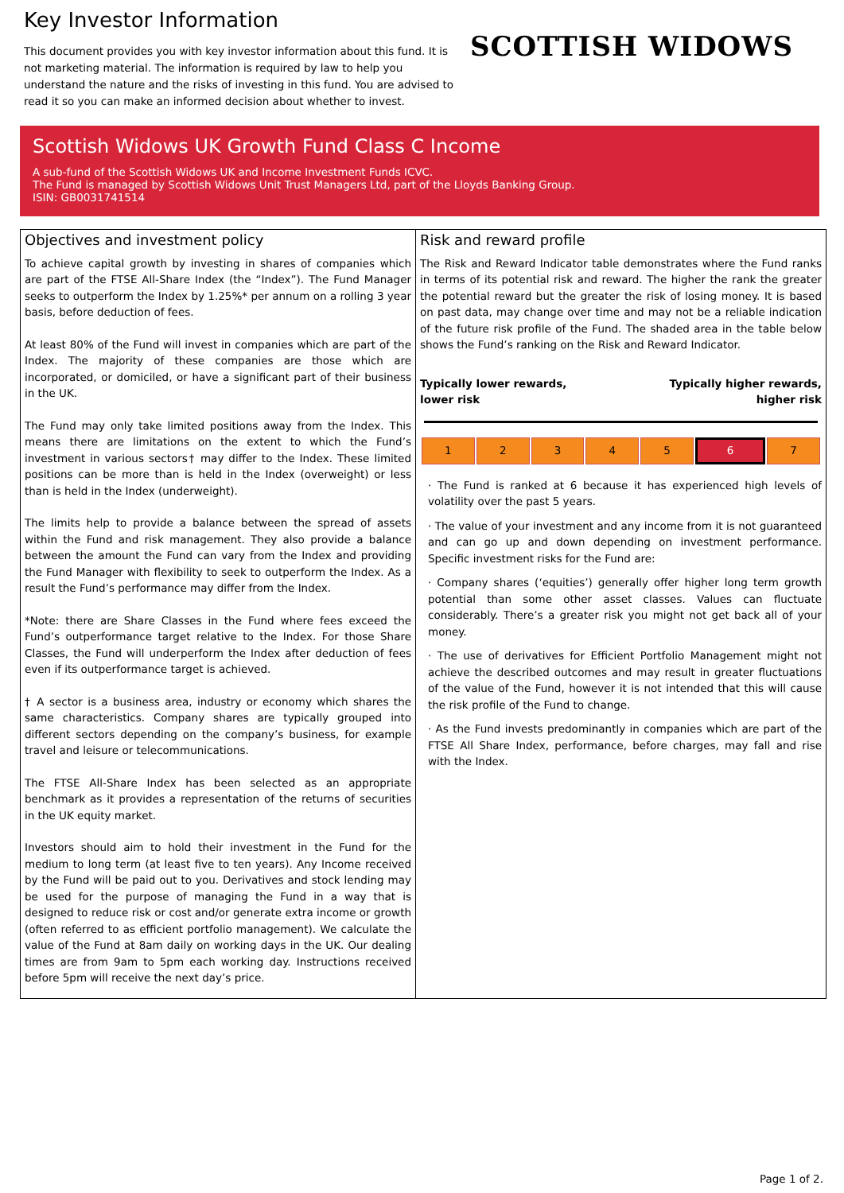Key Investor Information
This document provides you with key investor information about this fund. It is not marketing material. The information is required by law to help you understand the nature and the risks of investing in this fund. You are advised to read it so you can make an informed decision about whether to invest.
SCOTTISH WIDOWS
Scottish Widows UK Growth Fund Class C Income
A sub-fund of the Scottish Widows UK and Income Investment Funds ICVC.
The Fund is managed by Scottish Widows Unit Trust Managers Ltd, part of the Lloyds Banking Group.
ISIN: GB0031741514
Objectives and investment policy
To achieve capital growth by investing in shares of companies which are part of the FTSE All-Share Index (the “Index”). The Fund Manager seeks to outperform the Index by 1.25%* per annum on a rolling 3 year basis, before deduction of fees.
At least 80% of the Fund will invest in companies which are part of the Index. The majority of these companies are those which are incorporated, or domiciled, or have a significant part of their business in the UK.
The Fund may only take limited positions away from the Index. This means there are limitations on the extent to which the Fund’s investment in various sectors† may differ to the Index. These limited positions can be more than is held in the Index (overweight) or less than is held in the Index (underweight).
The limits help to provide a balance between the spread of assets within the Fund and risk management. They also provide a balance between the amount the Fund can vary from the Index and providing the Fund Manager with flexibility to seek to outperform the Index. As a result the Fund’s performance may differ from the Index.
*Note: there are Share Classes in the Fund where fees exceed the Fund’s outperformance target relative to the Index. For those Share Classes, the Fund will underperform the Index after deduction of fees even if its outperformance target is achieved.
† A sector is a business area, industry or economy which shares the same characteristics. Company shares are typically grouped into different sectors depending on the company’s business, for example travel and leisure or telecommunications.
The FTSE All-Share Index has been selected as an appropriate benchmark as it provides a representation of the returns of securities in the UK equity market.
Investors should aim to hold their investment in the Fund for the medium to long term (at least five to ten years). Any Income received by the Fund will be paid out to you. Derivatives and stock lending may be used for the purpose of managing the Fund in a way that is designed to reduce risk or cost and/or generate extra income or growth (often referred to as efficient portfolio management). We calculate the value of the Fund at 8am daily on working days in the UK. Our dealing times are from 9am to 5pm each working day. Instructions received before 5pm will receive the next day’s price.
Risk and reward profile
The Risk and Reward Indicator table demonstrates where the Fund ranks in terms of its potential risk and reward. The higher the rank the greater the potential reward but the greater the risk of losing money. It is based on past data, may change over time and may not be a reliable indication of the future risk profile of the Fund. The shaded area in the table below shows the Fund’s ranking on the Risk and Reward Indicator.
Typically lower rewards,
lower risk Typically higher rewards,
higher risk
| 1 | 2 | 3 | 4 | 5 | 6 | 7 |
· The Fund is ranked at 6 because it has experienced high levels of volatility over the past 5 years.
· The value of your investment and any income from it is not guaranteed and can go up and down depending on investment performance. Specific investment risks for the Fund are:
· Company shares (‘equities’) generally offer higher long term growth potential than some other asset classes. Values can fluctuate considerably. There’s a greater risk you might not get back all of your money.
· The use of derivatives for Efficient Portfolio Management might not achieve the described outcomes and may result in greater fluctuations of the value of the Fund, however it is not intended that this will cause the risk profile of the Fund to change.
· As the Fund invests predominantly in companies which are part of the FTSE All Share Index, performance, before charges, may fall and rise with the Index.
Page 1 of 2.